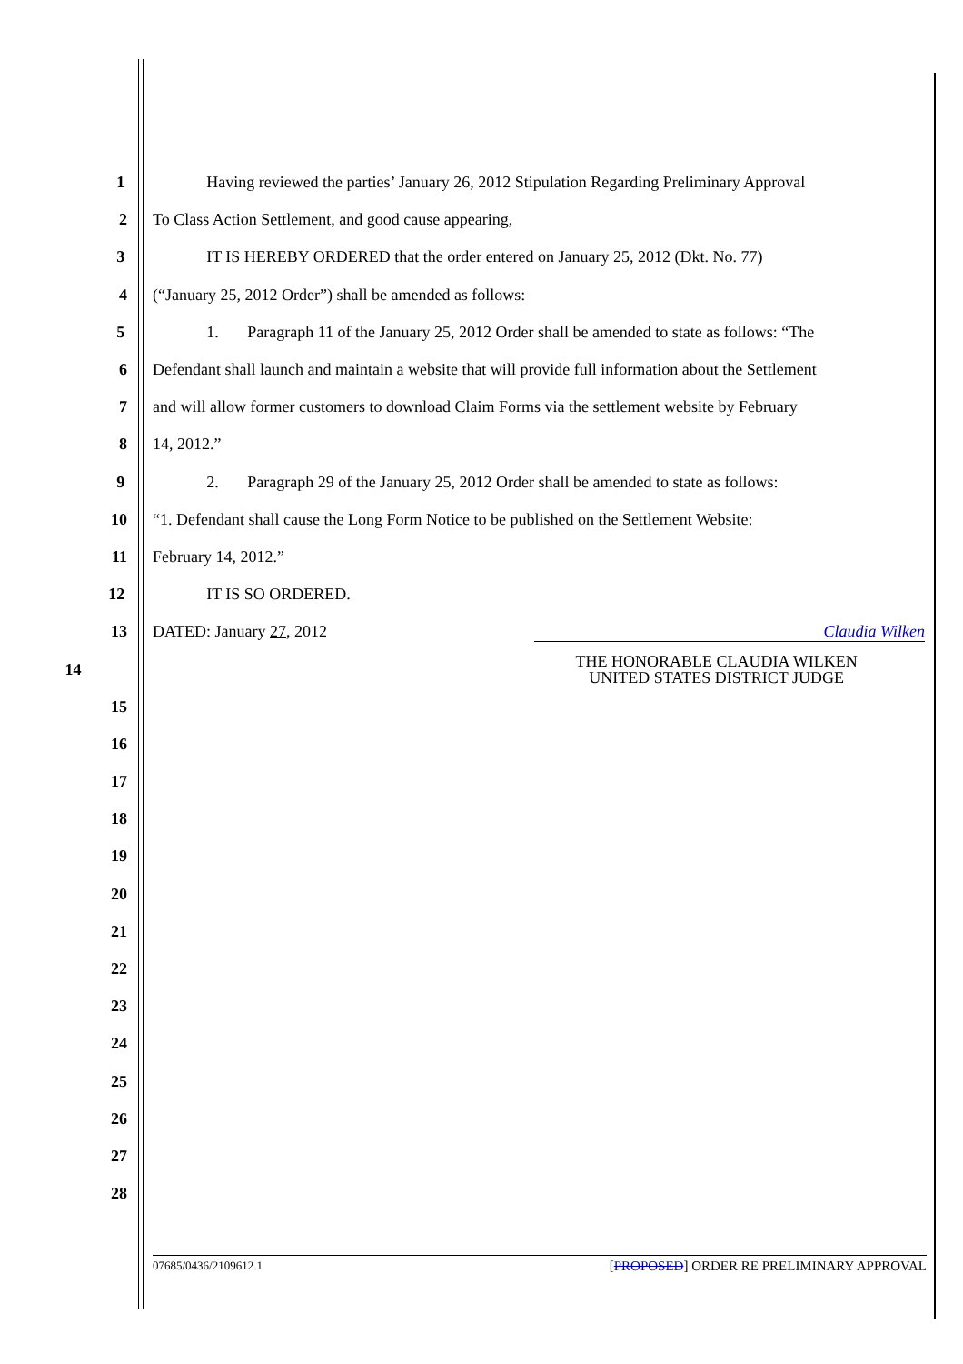1
Having reviewed the parties’ January 26, 2012 Stipulation Regarding Preliminary Approval
2 To Class Action Settlement, and good cause appearing,
3 IT IS HEREBY ORDERED that the order entered on January 25, 2012 (Dkt. No. 77)
4 (“January 25, 2012 Order”) shall be amended as follows:
5
1. Paragraph 11 of the January 25, 2012 Order shall be amended to state as follows: “The
6
Defendant shall launch and maintain a website that will provide full information about the Settlement
7
and will allow former customers to download Claim Forms via the settlement website by February
8 14, 2012.”
9
2. Paragraph 29 of the January 25, 2012 Order shall be amended to state as follows:
10
“1. Defendant shall cause the Long Form Notice to be published on the Settlement Website:
11 February 14, 2012.”
12 IT IS SO ORDERED.
13 DATED: January 27, 2012 Claudia Wilken
14
THE HONORABLE CLAUDIA WILKEN
UNITED STATES DISTRICT JUDGE
15
16
17
18
19
20
21
22
23
24
25
26
27
28
07685/0436/2109612.1 [PROPOSED] ORDER RE PRELIMINARY APPROVAL